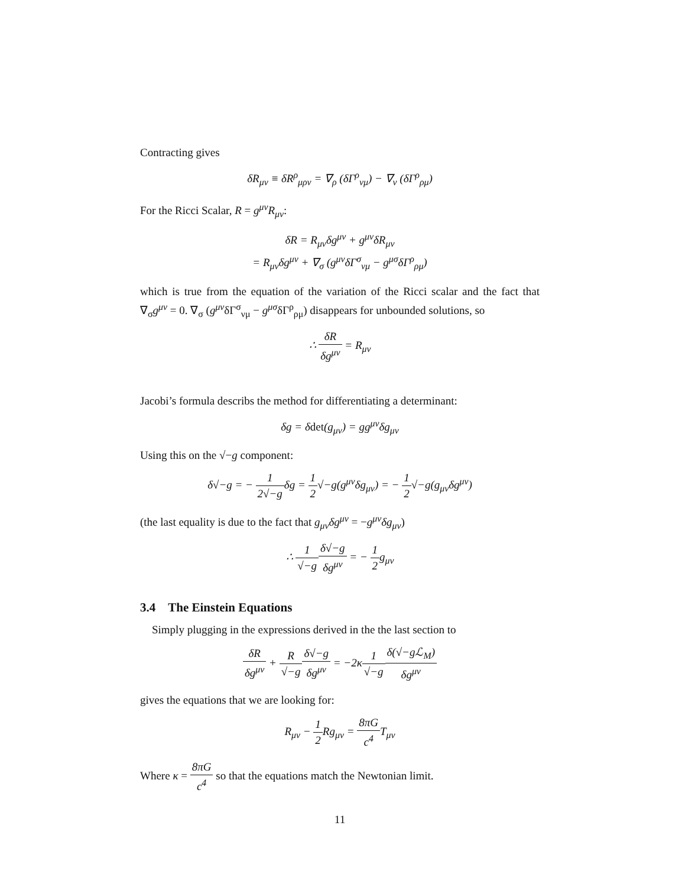Contracting gives
δR<sub>μν</sub> ≡ δR<sup>ρ</sup><sub>μρν</sub> = ∇<sub>ρ</sub> (δΓ<sup>ρ</sup><sub>νμ</sub>) − ∇<sub>ν</sub> (δΓ<sup>ρ</sup><sub>ρμ</sub>)
For the Ricci Scalar, R = g<sup>μν</sup>R<sub>μν</sub>:
δR = R<sub>μν</sub>δg<sup>μν</sup> + g<sup>μν</sup>δR<sub>μν</sub>
= R<sub>μν</sub>δg<sup>μν</sup> + ∇<sub>σ</sub> (g<sup>μν</sup>δΓ<sup>σ</sup><sub>νμ</sub> − g<sup>μσ</sup>δΓ<sup>ρ</sup><sub>ρμ</sub>)
which is true from the equation of the variation of the Ricci scalar and the fact that ∇<sub>σ</sub>g<sup>μν</sup> = 0. ∇<sub>σ</sub> (g<sup>μν</sup>δΓ<sup>σ</sup><sub>νμ</sub> − g<sup>μσ</sup>δΓ<sup>ρ</sup><sub>ρμ</sub>) disappears for unbounded solutions, so
∴ δR δg<sup>μν</sup> = R<sub>μν</sub>
Jacobi’s formula describs the method for differentiating a determinant:
δg = δdet(g<sub>μν</sub>) = gg<sup>μν</sup>δg<sub>μν</sub>
Using this on the √−g component:
δ√−g = − 1 2√−gδg = 1 2√−g(g<sup>μν</sup>δg<sub>μν</sub>) = − 1 2√−g(g<sub>μν</sub>δg<sup>μν</sup>)
(the last equality is due to the fact that g<sub>μν</sub>δg<sup>μν</sup> = −g<sup>μν</sup>δg<sub>μν</sub>)
∴ 1 √−g δ√−g δg<sup>μν</sup> = − 1 2g<sub>μν</sub>
3.4 The Einstein Equations
Simply plugging in the expressions derived in the the last section to
δR δg<sup>μν</sup> + R √−g δ√−g δg<sup>μν</sup> = −2κ1 √−g δ(√−gℒ<sub>M</sub>) δg<sup>μν</sup>
gives the equations that we are looking for:
R<sub>μν</sub> − 1 2 Rg<sub>μν</sub> = 8πG c<sup>4</sup> T<sub>μν</sub>
Where κ = 8πG c<sup>4</sup> so that the equations match the Newtonian limit.
11